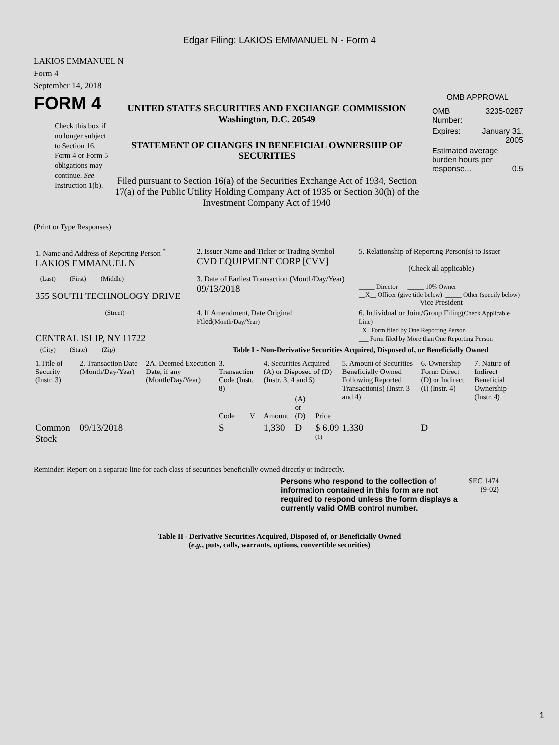Edgar Filing: LAKIOS EMMANUEL N - Form 4
LAKIOS EMMANUEL N
Form 4
September 14, 2018
FORM 4
Check this box if no longer subject to Section 16. Form 4 or Form 5 obligations may continue. See Instruction 1(b).
UNITED STATES SECURITIES AND EXCHANGE COMMISSION
Washington, D.C. 20549
STATEMENT OF CHANGES IN BENEFICIAL OWNERSHIP OF SECURITIES
Filed pursuant to Section 16(a) of the Securities Exchange Act of 1934, Section 17(a) of the Public Utility Holding Company Act of 1935 or Section 30(h) of the Investment Company Act of 1940
OMB APPROVAL
| OMB Number: | 3235-0287 |
| Expires: | January 31, 2005 |
| Estimated average burden hours per response... 0.5 | |
(Print or Type Responses)
| 1. Name and Address of Reporting Person <sup>*</sup> LAKIOS EMMANUEL N | 2. Issuer Name and Ticker or Trading Symbol CVD EQUIPMENT CORP [CVV] | 5. Relationship of Reporting Person(s) to Issuer (Check all applicable) |
| (Last) (First) (Middle) 355 SOUTH TECHNOLOGY DRIVE | 3. Date of Earliest Transaction (Month/Day/Year) 09/13/2018 | _____ Director _____ 10% Owner __X__ Officer (give title below) _____ Other (specify below) Vice President |
| (Street) CENTRAL ISLIP, NY 11722 | 4. If Amendment, Date Original Filed (Month/Day/Year) | 6. Individual or Joint/Group Filing (Check Applicable Line) _X_ Form filed by One Reporting Person ___ Form filed by More than One Reporting Person |
| (City) (State) (Zip) | Table I - Non-Derivative Securities Acquired, Disposed of, or Beneficially Owned | |
| 1.Title of Security (Instr. 3) | 2. Transaction Date (Month/Day/Year) | 2A. Deemed Execution Date, if any (Month/Day/Year) | 3. Transaction Code (Instr. 8) | | 4. Securities Acquired (A) or Disposed of (D) (Instr. 3, 4 and 5) | | | 5. Amount of Securities Beneficially Owned Following Reported Transaction(s) (Instr. 3 and 4) | 6. Ownership Form: Direct (D) or Indirect (I) (Instr. 4) | 7. Nature of Indirect Beneficial Ownership (Instr. 4) |
| --- | --- | --- | --- | --- | --- | --- | --- | --- | --- | --- |
| | | | Code | V | Amount | (A) or (D) | Price | | | |
| Common Stock | 09/13/2018 | | S | | 1,330 | D | $ 6.09 <sup>(1)</sup> | 1,330 | D | |
Reminder: Report on a separate line for each class of securities beneficially owned directly or indirectly.
Persons who respond to the collection of information contained in this form are not required to respond unless the form displays a currently valid OMB control number.
SEC 1474 (9-02)
Table II - Derivative Securities Acquired, Disposed of, or Beneficially Owned
(e.g., puts, calls, warrants, options, convertible securities)
1